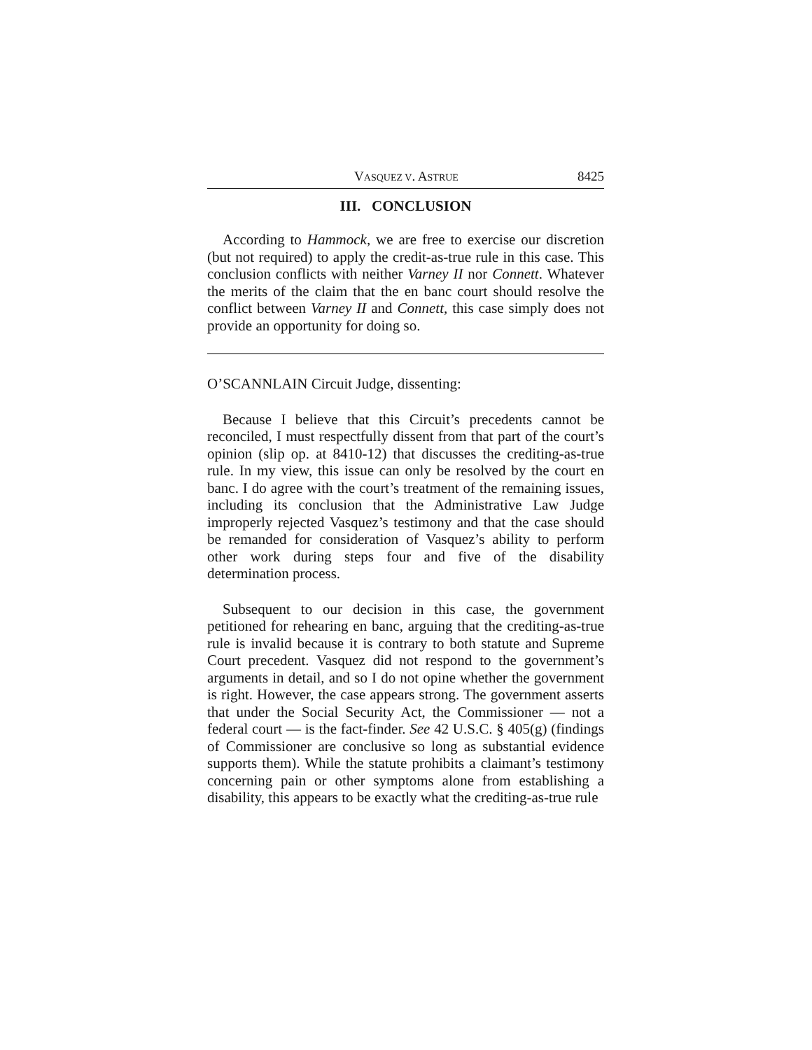VASQUEZ V. ASTRUE 8425
III. CONCLUSION
According to Hammock, we are free to exercise our discretion (but not required) to apply the credit-as-true rule in this case. This conclusion conflicts with neither Varney II nor Connett. Whatever the merits of the claim that the en banc court should resolve the conflict between Varney II and Connett, this case simply does not provide an opportunity for doing so.
O’SCANNLAIN Circuit Judge, dissenting:
Because I believe that this Circuit’s precedents cannot be reconciled, I must respectfully dissent from that part of the court’s opinion (slip op. at 8410-12) that discusses the crediting-as-true rule. In my view, this issue can only be resolved by the court en banc. I do agree with the court’s treatment of the remaining issues, including its conclusion that the Administrative Law Judge improperly rejected Vasquez’s testimony and that the case should be remanded for consideration of Vasquez’s ability to perform other work during steps four and five of the disability determination process.
Subsequent to our decision in this case, the government petitioned for rehearing en banc, arguing that the crediting-as-true rule is invalid because it is contrary to both statute and Supreme Court precedent. Vasquez did not respond to the government’s arguments in detail, and so I do not opine whether the government is right. However, the case appears strong. The government asserts that under the Social Security Act, the Commissioner — not a federal court — is the fact-finder. See 42 U.S.C. § 405(g) (findings of Commissioner are conclusive so long as substantial evidence supports them). While the statute prohibits a claimant’s testimony concerning pain or other symptoms alone from establishing a disability, this appears to be exactly what the crediting-as-true rule